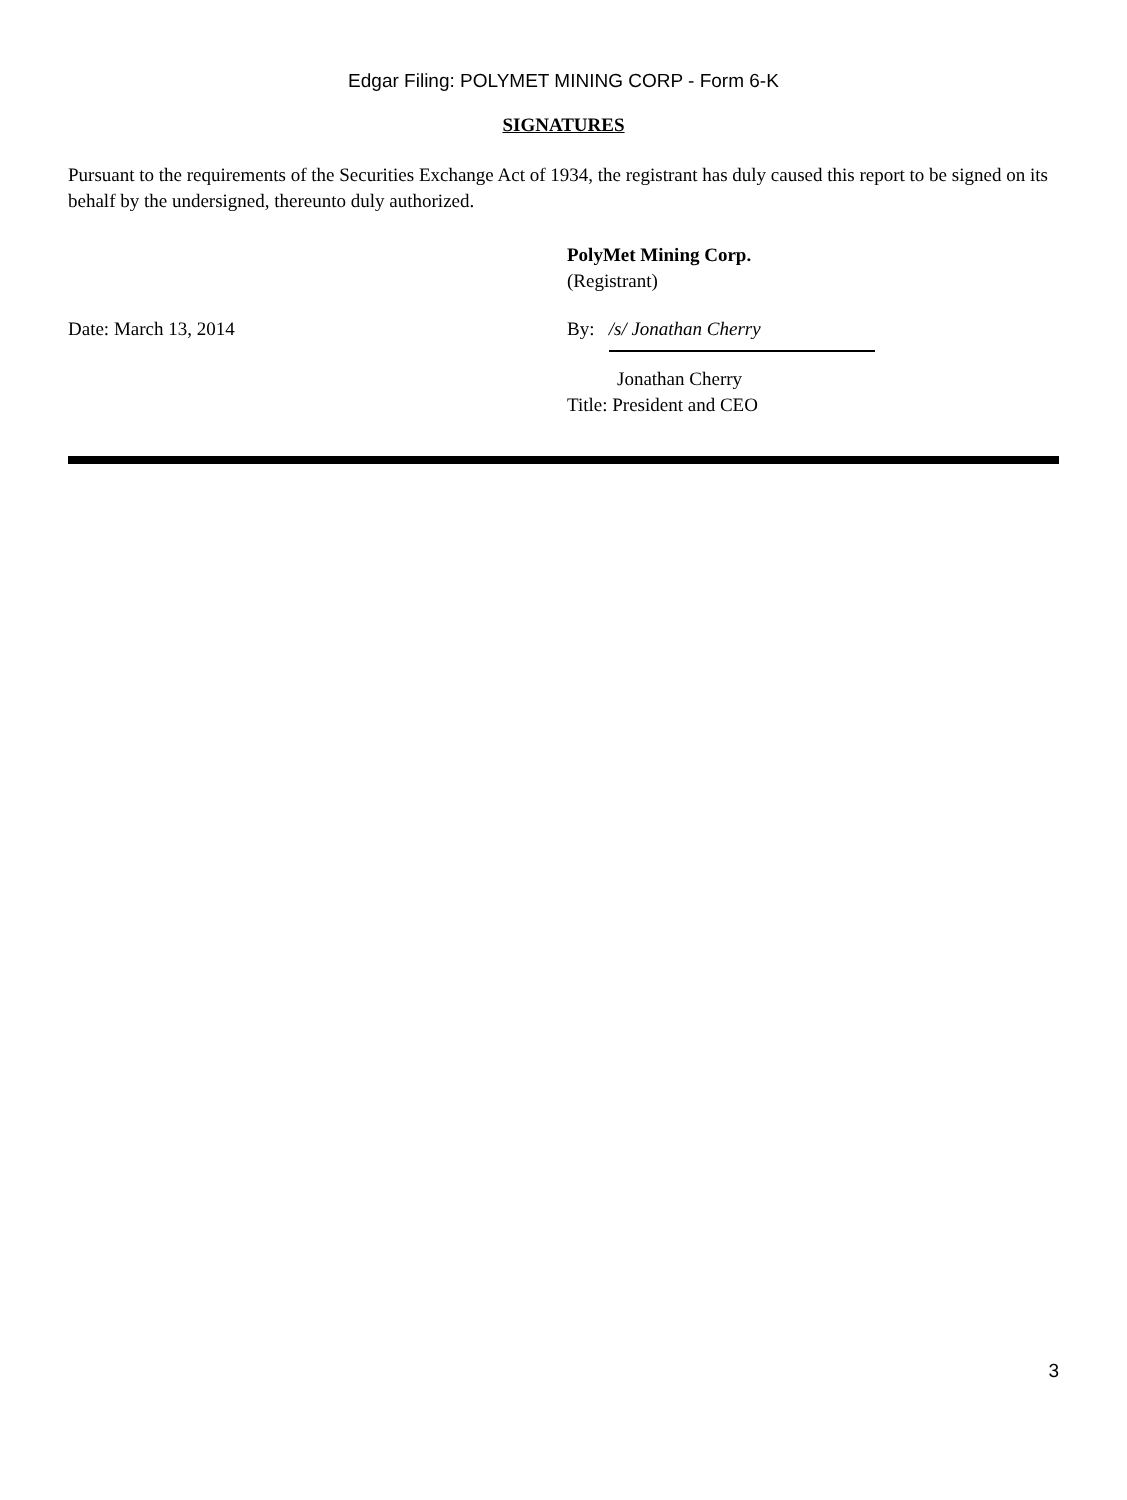Edgar Filing: POLYMET MINING CORP - Form 6-K
SIGNATURES
Pursuant to the requirements of the Securities Exchange Act of 1934, the registrant has duly caused this report to be signed on its behalf by the undersigned, thereunto duly authorized.
PolyMet Mining Corp.
(Registrant)
Date: March 13, 2014 By: /s/ Jonathan Cherry
Jonathan Cherry
Title: President and CEO
3